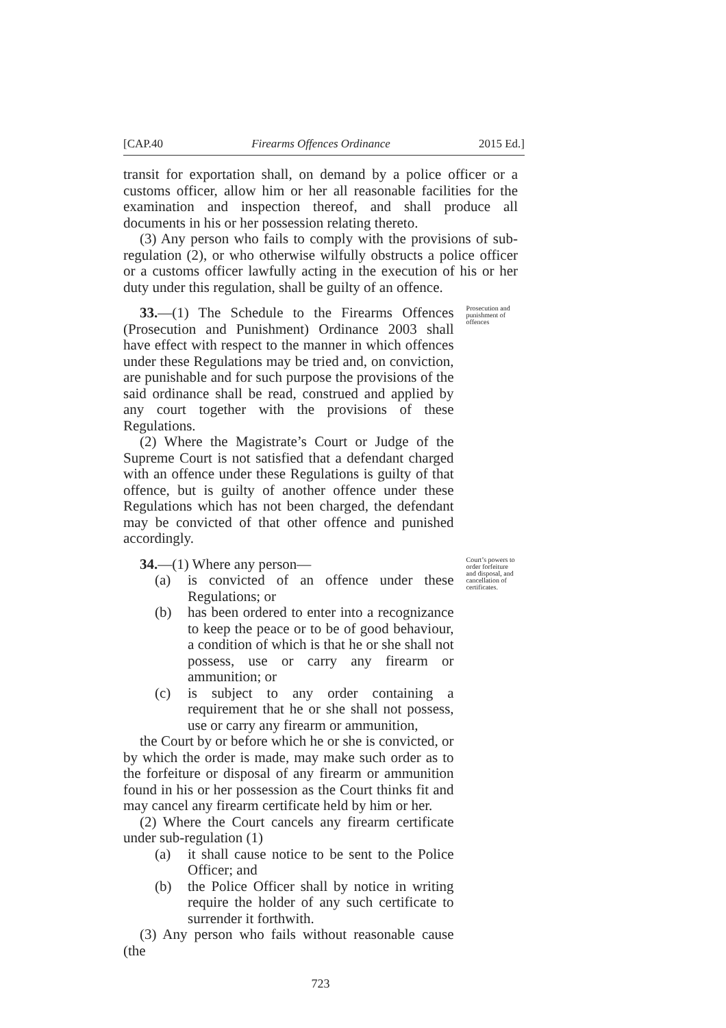[CAP.40 Firearms Offences Ordinance 2015 Ed.]
transit for exportation shall, on demand by a police officer or a customs officer, allow him or her all reasonable facilities for the examination and inspection thereof, and shall produce all documents in his or her possession relating thereto.
(3) Any person who fails to comply with the provisions of sub-regulation (2), or who otherwise wilfully obstructs a police officer or a customs officer lawfully acting in the execution of his or her duty under this regulation, shall be guilty of an offence.
33.—(1) The Schedule to the Firearms Offences (Prosecution and Punishment) Ordinance 2003 shall have effect with respect to the manner in which offences under these Regulations may be tried and, on conviction, are punishable and for such purpose the provisions of the said ordinance shall be read, construed and applied by any court together with the provisions of these Regulations.
(2) Where the Magistrate’s Court or Judge of the Supreme Court is not satisfied that a defendant charged with an offence under these Regulations is guilty of that offence, but is guilty of another offence under these Regulations which has not been charged, the defendant may be convicted of that other offence and punished accordingly.
Prosecution and punishment of offences
34.—(1) Where any person—
(a) is convicted of an offence under these Regulations; or
(b) has been ordered to enter into a recognizance to keep the peace or to be of good behaviour, a condition of which is that he or she shall not possess, use or carry any firearm or ammunition; or
(c) is subject to any order containing a requirement that he or she shall not possess, use or carry any firearm or ammunition,
the Court by or before which he or she is convicted, or by which the order is made, may make such order as to the forfeiture or disposal of any firearm or ammunition found in his or her possession as the Court thinks fit and may cancel any firearm certificate held by him or her.
(2) Where the Court cancels any firearm certificate under sub-regulation (1)
(a) it shall cause notice to be sent to the Police Officer; and
(b) the Police Officer shall by notice in writing require the holder of any such certificate to surrender it forthwith.
(3) Any person who fails without reasonable cause (the
Court’s powers to order forfeiture and disposal, and cancellation of certificates.
723